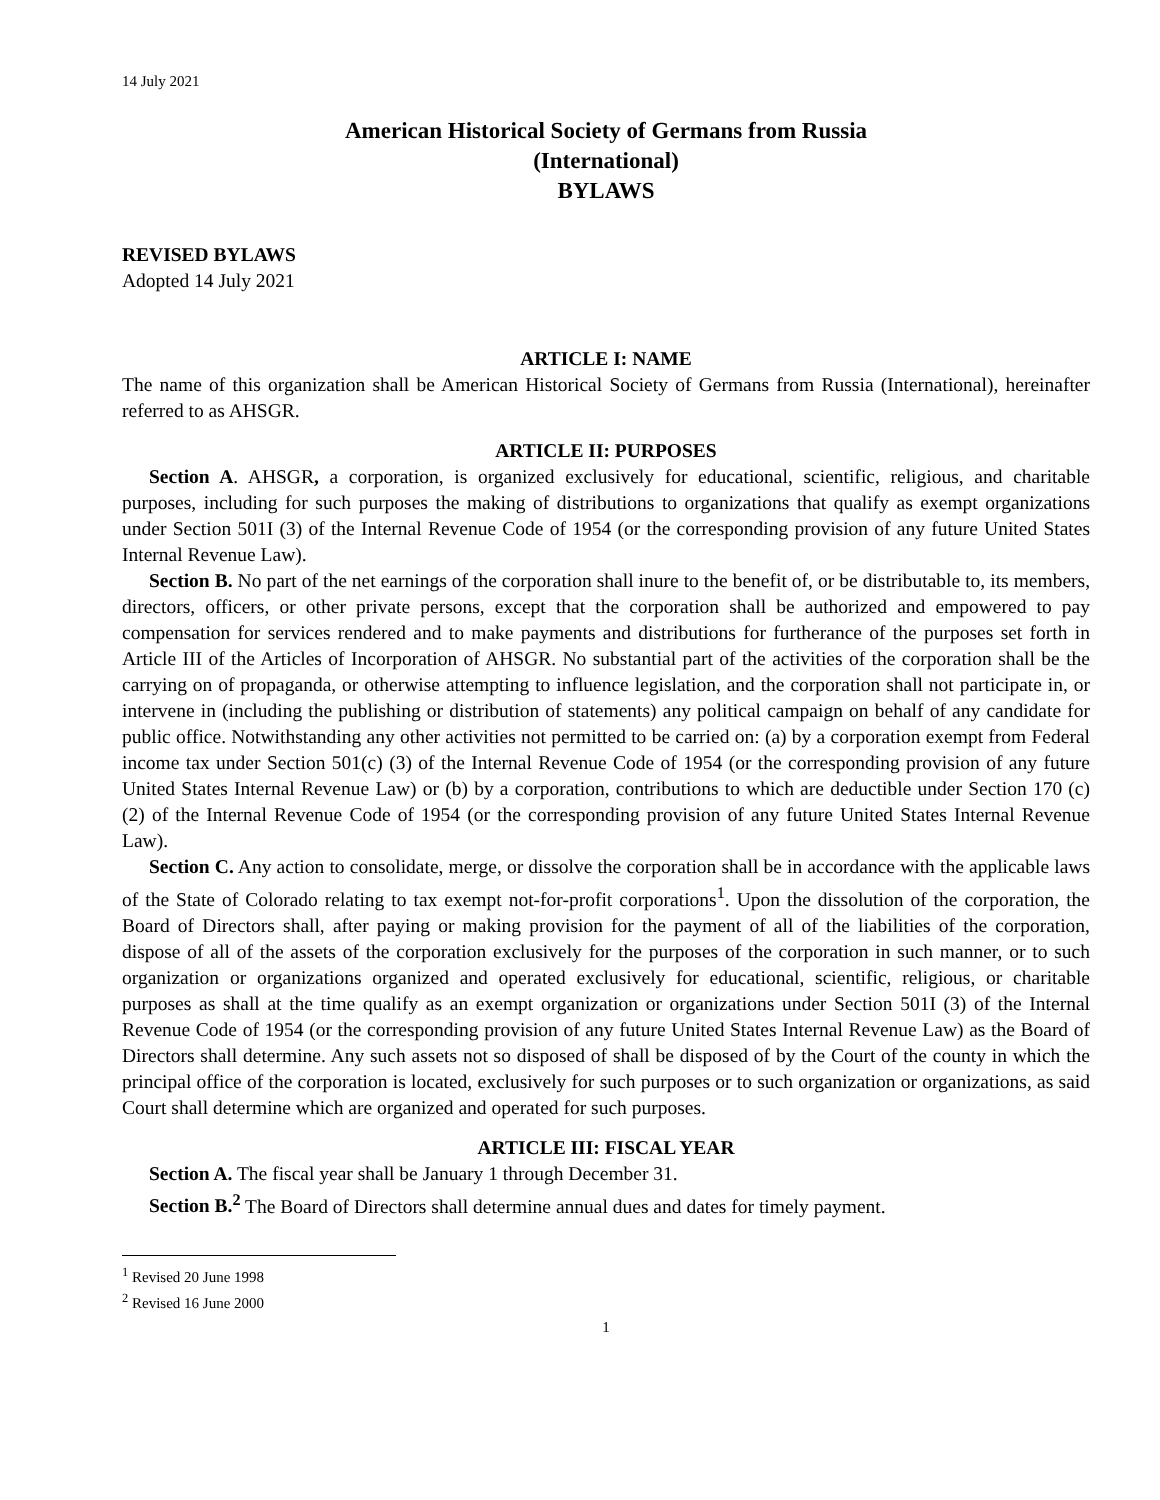14 July 2021
American Historical Society of Germans from Russia
(International)
BYLAWS
REVISED BYLAWS
Adopted 14 July 2021
ARTICLE I: NAME
The name of this organization shall be American Historical Society of Germans from Russia (International), hereinafter referred to as AHSGR.
ARTICLE II: PURPOSES
Section A. AHSGR, a corporation, is organized exclusively for educational, scientific, religious, and charitable purposes, including for such purposes the making of distributions to organizations that qualify as exempt organizations under Section 501I (3) of the Internal Revenue Code of 1954 (or the corresponding provision of any future United States Internal Revenue Law).
Section B. No part of the net earnings of the corporation shall inure to the benefit of, or be distributable to, its members, directors, officers, or other private persons, except that the corporation shall be authorized and empowered to pay compensation for services rendered and to make payments and distributions for furtherance of the purposes set forth in Article III of the Articles of Incorporation of AHSGR. No substantial part of the activities of the corporation shall be the carrying on of propaganda, or otherwise attempting to influence legislation, and the corporation shall not participate in, or intervene in (including the publishing or distribution of statements) any political campaign on behalf of any candidate for public office. Notwithstanding any other activities not permitted to be carried on: (a) by a corporation exempt from Federal income tax under Section 501(c) (3) of the Internal Revenue Code of 1954 (or the corresponding provision of any future United States Internal Revenue Law) or (b) by a corporation, contributions to which are deductible under Section 170 (c) (2) of the Internal Revenue Code of 1954 (or the corresponding provision of any future United States Internal Revenue Law).
Section C. Any action to consolidate, merge, or dissolve the corporation shall be in accordance with the applicable laws of the State of Colorado relating to tax exempt not-for-profit corporations<sup>1</sup>. Upon the dissolution of the corporation, the Board of Directors shall, after paying or making provision for the payment of all of the liabilities of the corporation, dispose of all of the assets of the corporation exclusively for the purposes of the corporation in such manner, or to such organization or organizations organized and operated exclusively for educational, scientific, religious, or charitable purposes as shall at the time qualify as an exempt organization or organizations under Section 501I (3) of the Internal Revenue Code of 1954 (or the corresponding provision of any future United States Internal Revenue Law) as the Board of Directors shall determine. Any such assets not so disposed of shall be disposed of by the Court of the county in which the principal office of the corporation is located, exclusively for such purposes or to such organization or organizations, as said Court shall determine which are organized and operated for such purposes.
ARTICLE III: FISCAL YEAR
Section A. The fiscal year shall be January 1 through December 31.
Section B.<sup>2</sup> The Board of Directors shall determine annual dues and dates for timely payment.
<sup>1</sup> Revised 20 June 1998
<sup>2</sup> Revised 16 June 2000
1